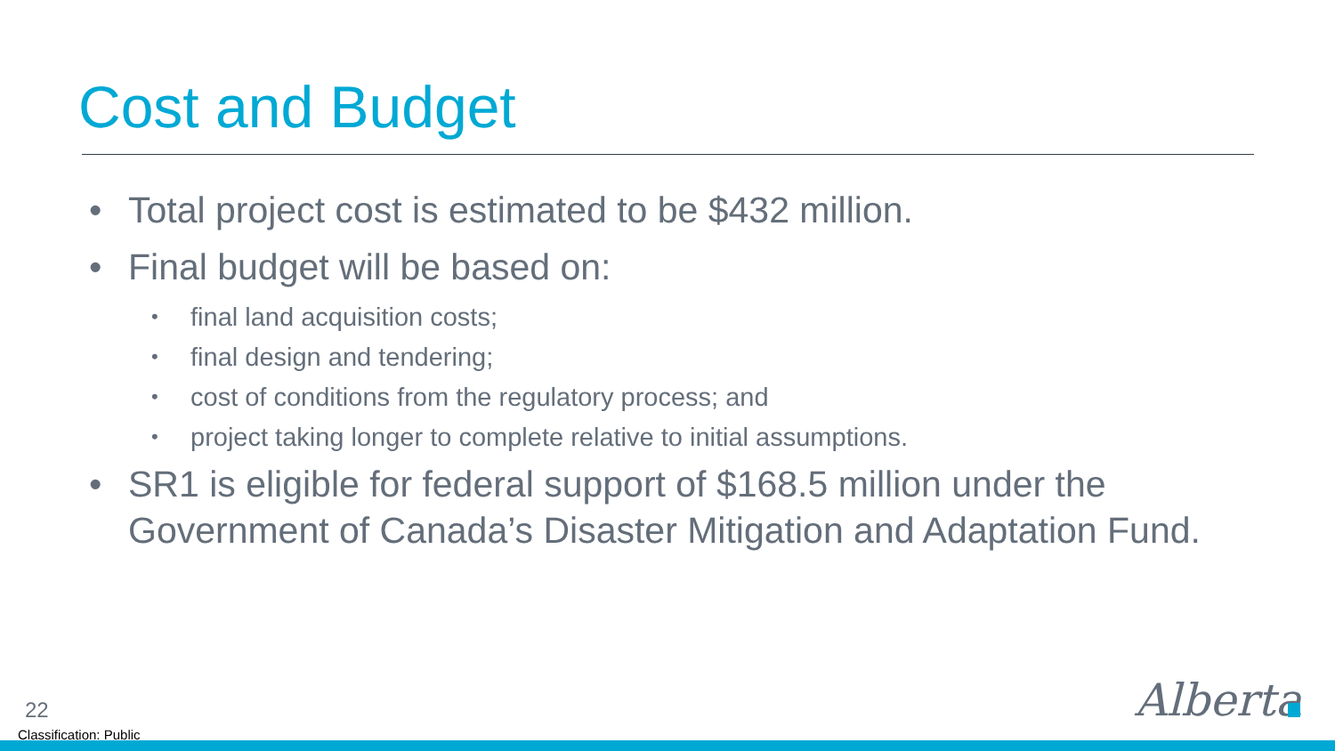Cost and Budget
• Total project cost is estimated to be $432 million.
• Final budget will be based on:
• final land acquisition costs;
• final design and tendering;
• cost of conditions from the regulatory process; and
• project taking longer to complete relative to initial assumptions.
• SR1 is eligible for federal support of $168.5 million under the Government of Canada’s Disaster Mitigation and Adaptation Fund.
22
Classification: Public
Alberta